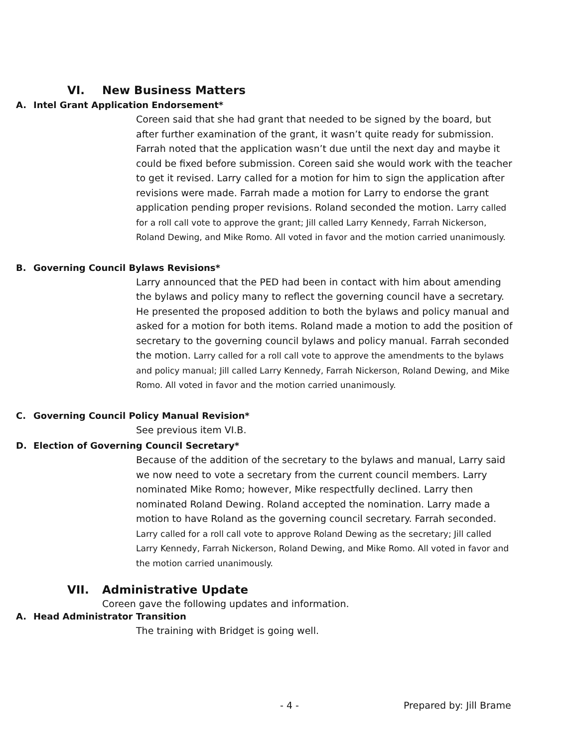VI. New Business Matters
A. Intel Grant Application Endorsement*
Coreen said that she had grant that needed to be signed by the board, but after further examination of the grant, it wasn’t quite ready for submission. Farrah noted that the application wasn’t due until the next day and maybe it could be fixed before submission. Coreen said she would work with the teacher to get it revised. Larry called for a motion for him to sign the application after revisions were made. Farrah made a motion for Larry to endorse the grant application pending proper revisions. Roland seconded the motion. Larry called for a roll call vote to approve the grant; Jill called Larry Kennedy, Farrah Nickerson, Roland Dewing, and Mike Romo. All voted in favor and the motion carried unanimously.
B. Governing Council Bylaws Revisions*
Larry announced that the PED had been in contact with him about amending the bylaws and policy many to reflect the governing council have a secretary. He presented the proposed addition to both the bylaws and policy manual and asked for a motion for both items. Roland made a motion to add the position of secretary to the governing council bylaws and policy manual. Farrah seconded the motion. Larry called for a roll call vote to approve the amendments to the bylaws and policy manual; Jill called Larry Kennedy, Farrah Nickerson, Roland Dewing, and Mike Romo. All voted in favor and the motion carried unanimously.
C. Governing Council Policy Manual Revision*
See previous item VI.B.
D. Election of Governing Council Secretary*
Because of the addition of the secretary to the bylaws and manual, Larry said we now need to vote a secretary from the current council members. Larry nominated Mike Romo; however, Mike respectfully declined. Larry then nominated Roland Dewing. Roland accepted the nomination. Larry made a motion to have Roland as the governing council secretary. Farrah seconded. Larry called for a roll call vote to approve Roland Dewing as the secretary; Jill called Larry Kennedy, Farrah Nickerson, Roland Dewing, and Mike Romo. All voted in favor and the motion carried unanimously.
VII. Administrative Update
Coreen gave the following updates and information.
A. Head Administrator Transition
The training with Bridget is going well.
- 4 - Prepared by: Jill Brame